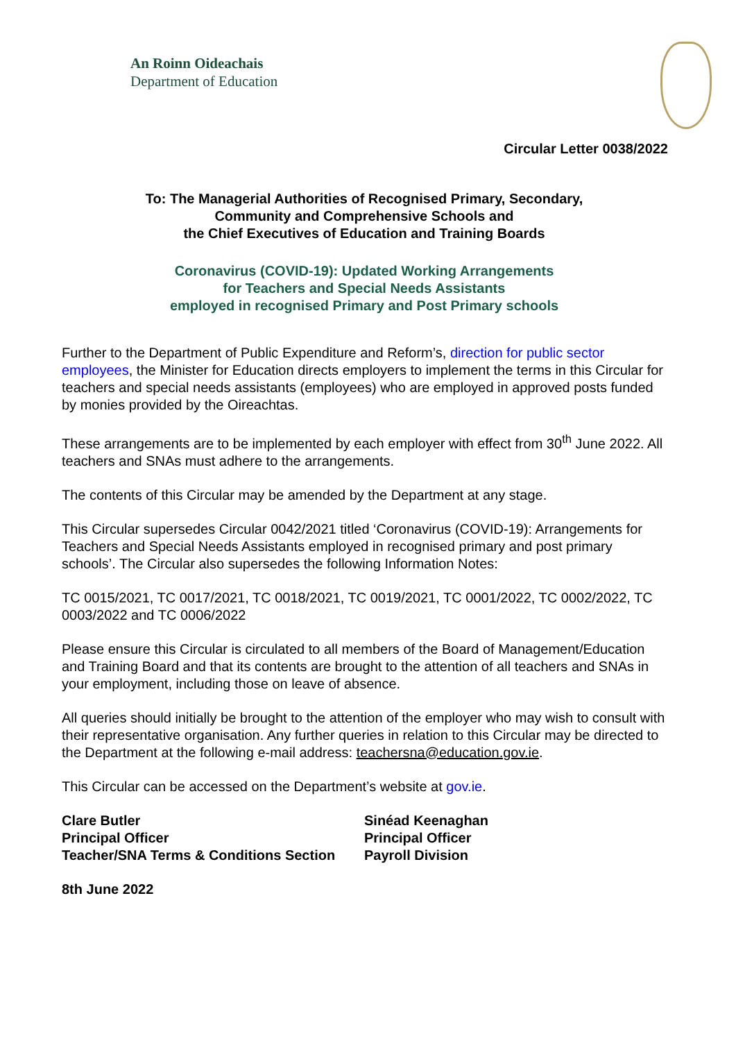An Roinn Oideachais
Department of Education
Circular Letter 0038/2022
To: The Managerial Authorities of Recognised Primary, Secondary,
Community and Comprehensive Schools and
the Chief Executives of Education and Training Boards
Coronavirus (COVID-19): Updated Working Arrangements
for Teachers and Special Needs Assistants
employed in recognised Primary and Post Primary schools
Further to the Department of Public Expenditure and Reform’s, direction for public sector employees, the Minister for Education directs employers to implement the terms in this Circular for teachers and special needs assistants (employees) who are employed in approved posts funded by monies provided by the Oireachtas.
These arrangements are to be implemented by each employer with effect from 30<sup>th</sup> June 2022. All teachers and SNAs must adhere to the arrangements.
The contents of this Circular may be amended by the Department at any stage.
This Circular supersedes Circular 0042/2021 titled ‘Coronavirus (COVID-19): Arrangements for Teachers and Special Needs Assistants employed in recognised primary and post primary schools’. The Circular also supersedes the following Information Notes:
TC 0015/2021, TC 0017/2021, TC 0018/2021, TC 0019/2021, TC 0001/2022, TC 0002/2022, TC 0003/2022 and TC 0006/2022
Please ensure this Circular is circulated to all members of the Board of Management/Education and Training Board and that its contents are brought to the attention of all teachers and SNAs in your employment, including those on leave of absence.
All queries should initially be brought to the attention of the employer who may wish to consult with their representative organisation. Any further queries in relation to this Circular may be directed to the Department at the following e-mail address: teachersna@education.gov.ie.
This Circular can be accessed on the Department’s website at gov.ie.
Clare Butler
Principal Officer
Teacher/SNA Terms & Conditions Section
Sinéad Keenaghan
Principal Officer
Payroll Division
8th June 2022